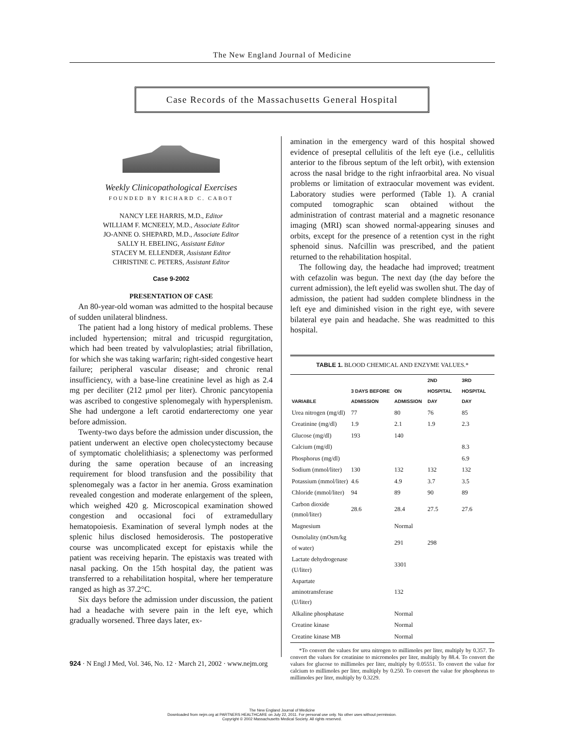The New England Journal of Medicine
Case Records of the Massachusetts General Hospital
Weekly Clinicopathological Exercises
FOUNDED BY RICHARD C. CABOT
NANCY LEE HARRIS, M.D., Editor
WILLIAM F. MCNEELY, M.D., Associate Editor
JO-ANNE O. SHEPARD, M.D., Associate Editor
SALLY H. EBELING, Assistant Editor
STACEY M. ELLENDER, Assistant Editor
CHRISTINE C. PETERS, Assistant Editor
Case 9-2002
PRESENTATION OF CASE
An 80-year-old woman was admitted to the hospital because of sudden unilateral blindness.
The patient had a long history of medical problems. These included hypertension; mitral and tricuspid regurgitation, which had been treated by valvuloplasties; atrial fibrillation, for which she was taking warfarin; right-sided congestive heart failure; peripheral vascular disease; and chronic renal insufficiency, with a base-line creatinine level as high as 2.4 mg per deciliter (212 μmol per liter). Chronic pancytopenia was ascribed to congestive splenomegaly with hypersplenism. She had undergone a left carotid endarterectomy one year before admission.
Twenty-two days before the admission under discussion, the patient underwent an elective open cholecystectomy because of symptomatic cholelithiasis; a splenectomy was performed during the same operation because of an increasing requirement for blood transfusion and the possibility that splenomegaly was a factor in her anemia. Gross examination revealed congestion and moderate enlargement of the spleen, which weighed 420 g. Microscopical examination showed congestion and occasional foci of extramedullary hematopoiesis. Examination of several lymph nodes at the splenic hilus disclosed hemosiderosis. The postoperative course was uncomplicated except for epistaxis while the patient was receiving heparin. The epistaxis was treated with nasal packing. On the 15th hospital day, the patient was transferred to a rehabilitation hospital, where her temperature ranged as high as 37.2°C.
Six days before the admission under discussion, the patient had a headache with severe pain in the left eye, which gradually worsened. Three days later, ex-
amination in the emergency ward of this hospital showed evidence of preseptal cellulitis of the left eye (i.e., cellulitis anterior to the fibrous septum of the left orbit), with extension across the nasal bridge to the right infraorbital area. No visual problems or limitation of extraocular movement was evident. Laboratory studies were performed (Table 1). A cranial computed tomographic scan obtained without the administration of contrast material and a magnetic resonance imaging (MRI) scan showed normal-appearing sinuses and orbits, except for the presence of a retention cyst in the right sphenoid sinus. Nafcillin was prescribed, and the patient returned to the rehabilitation hospital.
The following day, the headache had improved; treatment with cefazolin was begun. The next day (the day before the current admission), the left eyelid was swollen shut. The day of admission, the patient had sudden complete blindness in the left eye and diminished vision in the right eye, with severe bilateral eye pain and headache. She was readmitted to this hospital.
TABLE 1. BLOOD CHEMICAL AND ENZYME VALUES.*
| VARIABLE | 3 DAYS BEFORE ADMISSION | ON ADMISSION | 2ND HOSPITAL DAY | 3RD HOSPITAL DAY |
| --- | --- | --- | --- | --- |
| Urea nitrogen (mg/dl) | 77 | 80 | 76 | 85 |
| Creatinine (mg/dl) | 1.9 | 2.1 | 1.9 | 2.3 |
| Glucose (mg/dl) | 193 | 140 | | |
| Calcium (mg/dl) | | | | 8.3 |
| Phosphorus (mg/dl) | | | | 6.9 |
| Sodium (mmol/liter) | 130 | 132 | 132 | 132 |
| Potassium (mmol/liter) | 4.6 | 4.9 | 3.7 | 3.5 |
| Chloride (mmol/liter) | 94 | 89 | 90 | 89 |
| Carbon dioxide (mmol/liter) | 28.6 | 28.4 | 27.5 | 27.6 |
| Magnesium | | Normal | | |
| Osmolality (mOsm/kg of water) | | 291 | 298 | |
| Lactate dehydrogenase (U/liter) | | 3301 | | |
| Aspartate aminotransferase (U/liter) | | 132 | | |
| Alkaline phosphatase | | Normal | | |
| Creatine kinase | | Normal | | |
| Creatine kinase MB | | Normal | | |
*To convert the values for urea nitrogen to millimoles per liter, multiply by 0.357. To convert the values for creatinine to micromoles per liter, multiply by 88.4. To convert the values for glucose to millimoles per liter, multiply by 0.05551. To convert the value for calcium to millimoles per liter, multiply by 0.250. To convert the value for phosphorus to millimoles per liter, multiply by 0.3229.
924 · N Engl J Med, Vol. 346, No. 12 · March 21, 2002 · www.nejm.org
The New England Journal of Medicine
Downloaded from nejm.org at PARTNERS HEALTHCARE on July 22, 2011. For personal use only. No other uses without permission.
Copyright © 2002 Massachusetts Medical Society. All rights reserved.